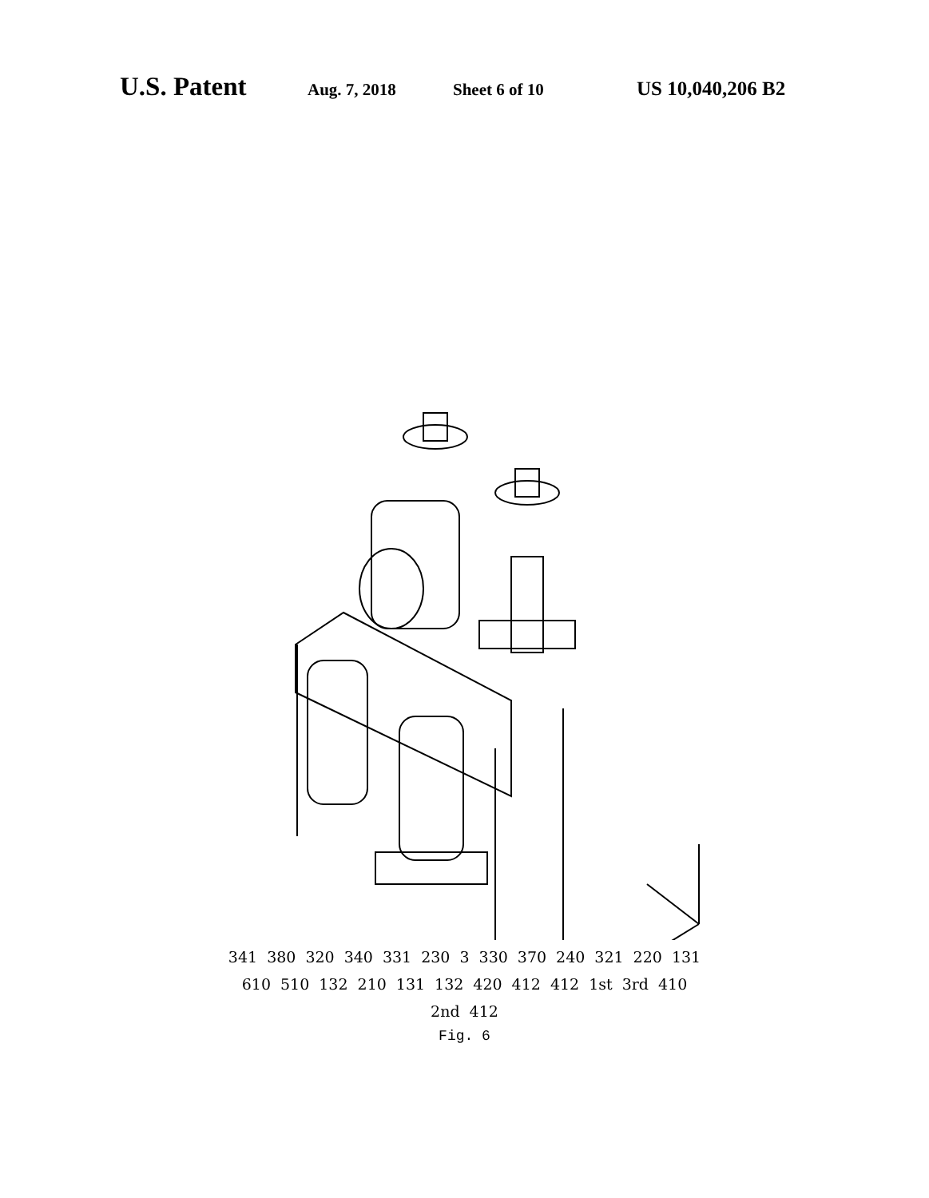U.S. Patent Aug. 7, 2018 Sheet 6 of 10 US 10,040,206 B2
341 380 320 340 331 230 3 330 370 240 321 220 131 610 510 132 210 131 132 420 412 412 1st 3rd 410 2nd 412
Fig. 6